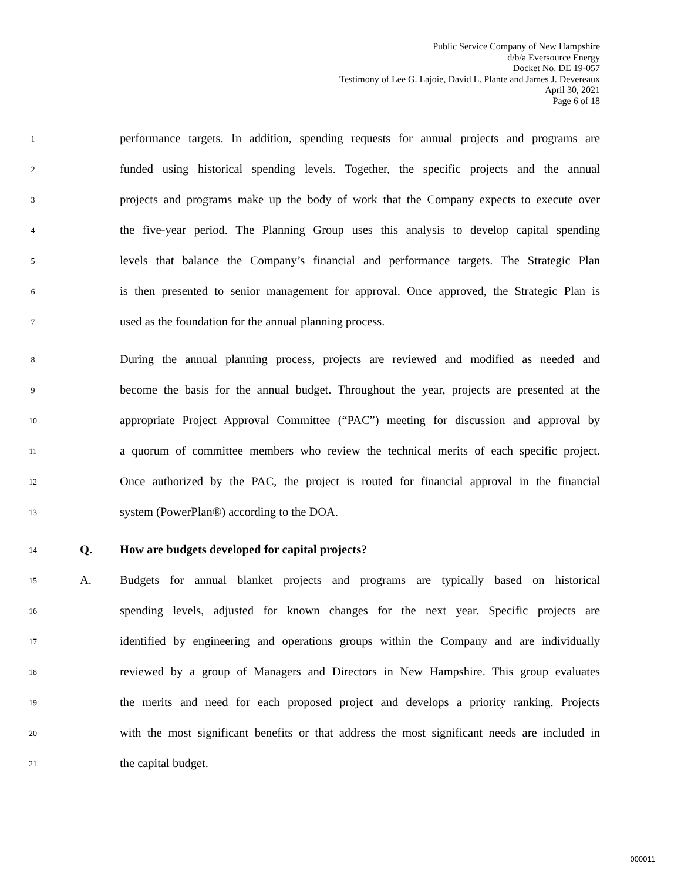Public Service Company of New Hampshire
d/b/a Eversource Energy
Docket No. DE 19-057
Testimony of Lee G. Lajoie, David L. Plante and James J. Devereaux
April 30, 2021
Page 6 of 18
1 performance targets. In addition, spending requests for annual projects and programs are
2 funded using historical spending levels. Together, the specific projects and the annual
3 projects and programs make up the body of work that the Company expects to execute over
4 the five-year period. The Planning Group uses this analysis to develop capital spending
5 levels that balance the Company’s financial and performance targets. The Strategic Plan
6 is then presented to senior management for approval. Once approved, the Strategic Plan is
7 used as the foundation for the annual planning process.
8 During the annual planning process, projects are reviewed and modified as needed and
9 become the basis for the annual budget. Throughout the year, projects are presented at the
10 appropriate Project Approval Committee (“PAC”) meeting for discussion and approval by
11 a quorum of committee members who review the technical merits of each specific project.
12 Once authorized by the PAC, the project is routed for financial approval in the financial
13 system (PowerPlan®) according to the DOA.
14 Q. How are budgets developed for capital projects?
15 A. Budgets for annual blanket projects and programs are typically based on historical
16 spending levels, adjusted for known changes for the next year. Specific projects are
17 identified by engineering and operations groups within the Company and are individually
18 reviewed by a group of Managers and Directors in New Hampshire. This group evaluates
19 the merits and need for each proposed project and develops a priority ranking. Projects
20 with the most significant benefits or that address the most significant needs are included in
21 the capital budget.
000011